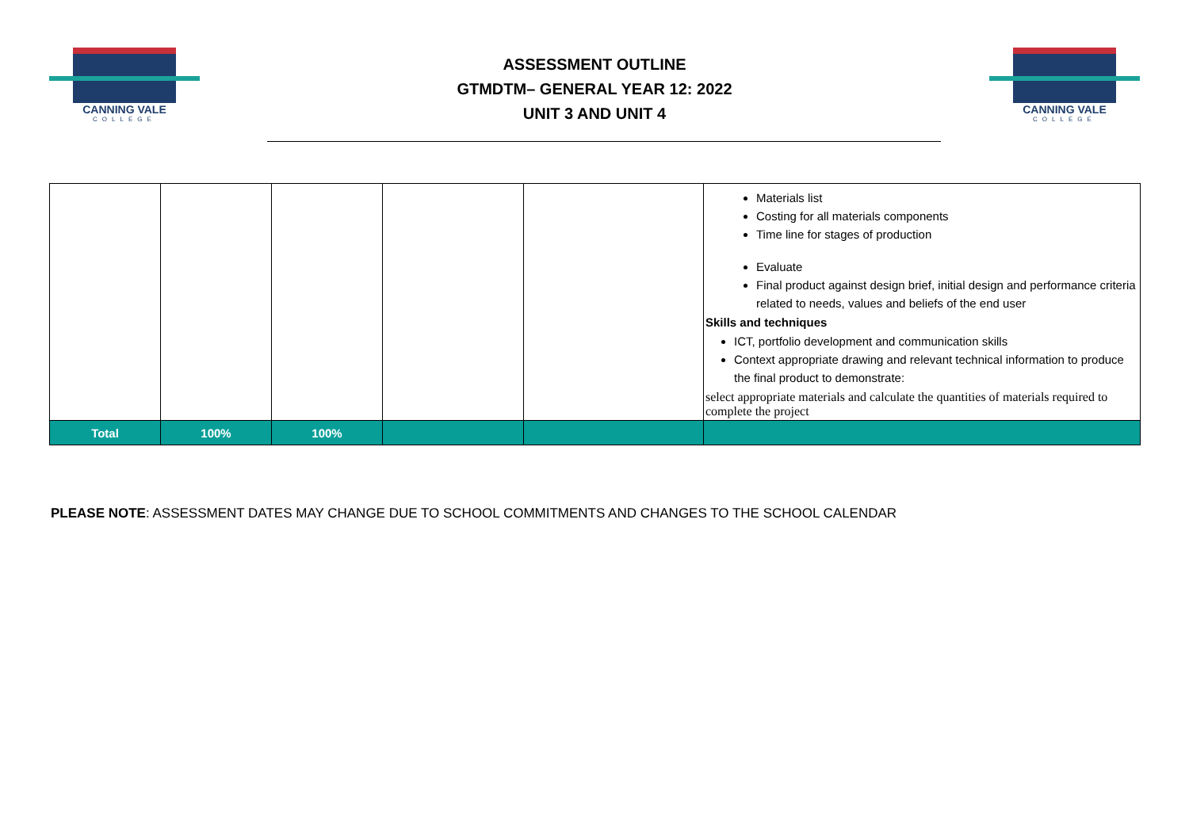CANNING VALE
COLLEGE
ASSESSMENT OUTLINE
GTMDTM– GENERAL YEAR 12: 2022
UNIT 3 AND UNIT 4
CANNING VALE
COLLEGE
| | | | | | Materials list Costing for all materials components Time line for stages of production Evaluate Final product against design brief, initial design and performance criteria related to needs, values and beliefs of the end user Skills and techniques ICT, portfolio development and communication skills Context appropriate drawing and relevant technical information to produce the final product to demonstrate: select appropriate materials and calculate the quantities of materials required to complete the project |
| Total | 100% | 100% | | | |
PLEASE NOTE: ASSESSMENT DATES MAY CHANGE DUE TO SCHOOL COMMITMENTS AND CHANGES TO THE SCHOOL CALENDAR